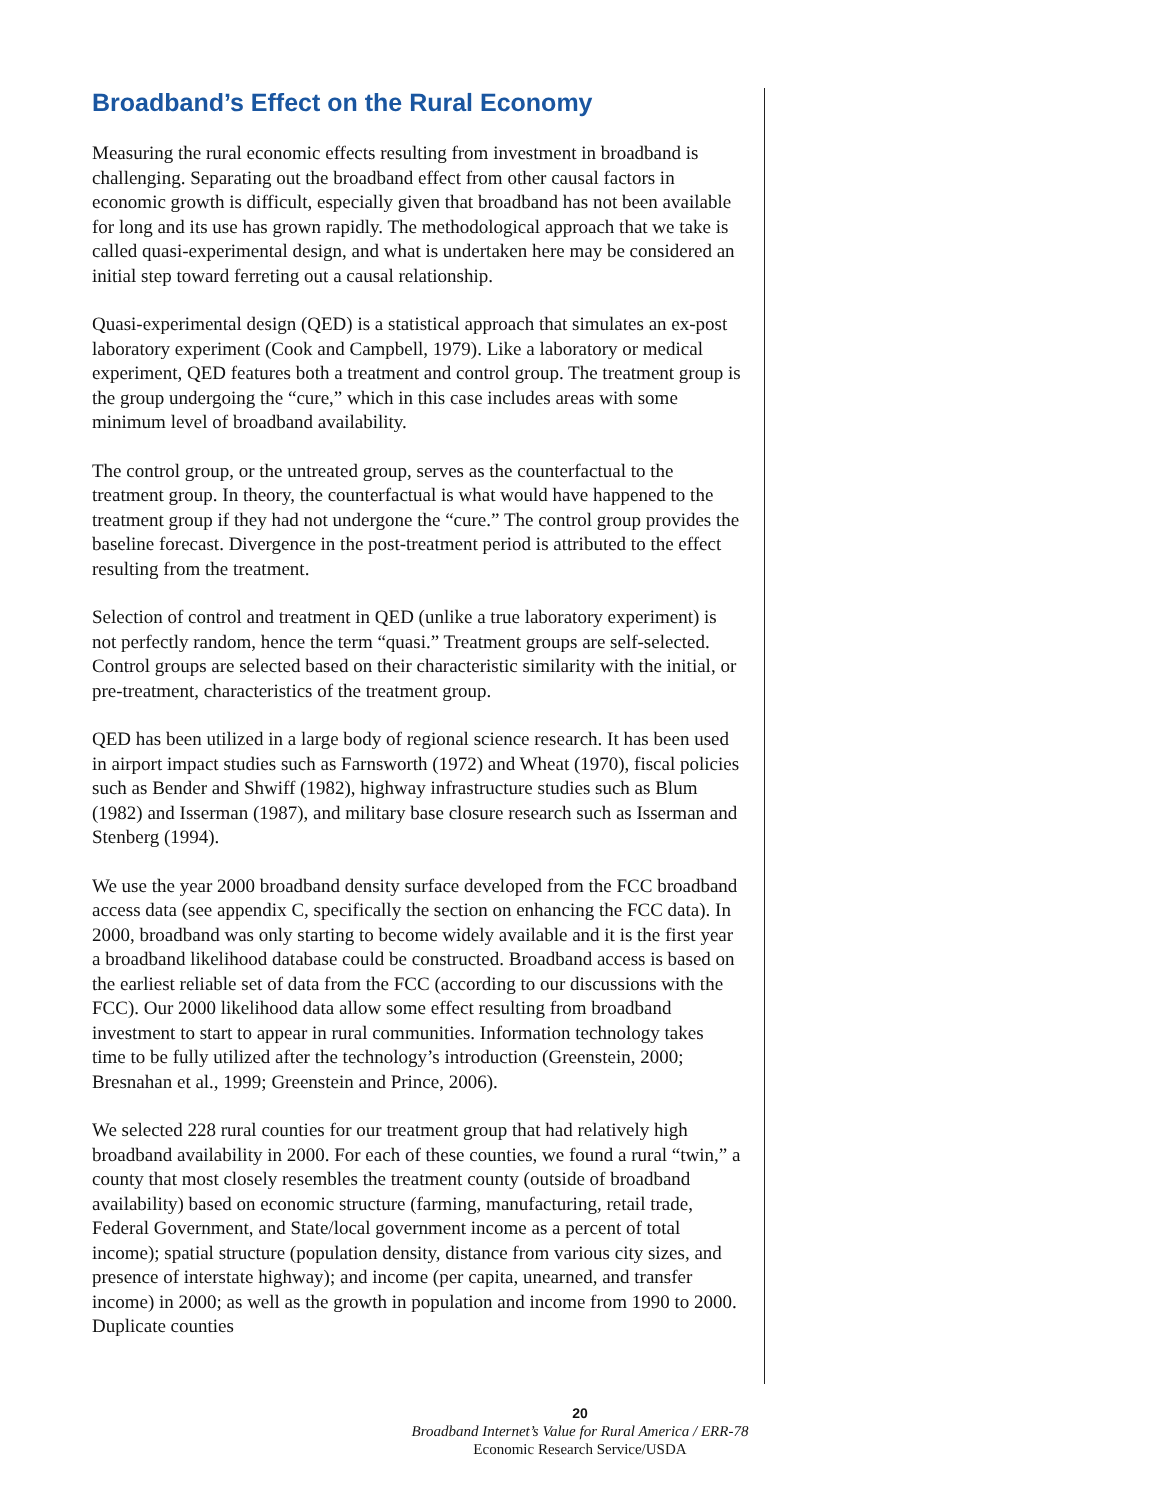Broadband’s Effect on the Rural Economy
Measuring the rural economic effects resulting from investment in broadband is challenging. Separating out the broadband effect from other causal factors in economic growth is difficult, especially given that broadband has not been available for long and its use has grown rapidly. The methodological approach that we take is called quasi-experimental design, and what is undertaken here may be considered an initial step toward ferreting out a causal relationship.
Quasi-experimental design (QED) is a statistical approach that simulates an ex-post laboratory experiment (Cook and Campbell, 1979). Like a laboratory or medical experiment, QED features both a treatment and control group. The treatment group is the group undergoing the “cure,” which in this case includes areas with some minimum level of broadband availability.
The control group, or the untreated group, serves as the counterfactual to the treatment group. In theory, the counterfactual is what would have happened to the treatment group if they had not undergone the “cure.” The control group provides the baseline forecast. Divergence in the post-treatment period is attributed to the effect resulting from the treatment.
Selection of control and treatment in QED (unlike a true laboratory experiment) is not perfectly random, hence the term “quasi.” Treatment groups are self-selected. Control groups are selected based on their characteristic similarity with the initial, or pre-treatment, characteristics of the treatment group.
QED has been utilized in a large body of regional science research. It has been used in airport impact studies such as Farnsworth (1972) and Wheat (1970), fiscal policies such as Bender and Shwiff (1982), highway infrastructure studies such as Blum (1982) and Isserman (1987), and military base closure research such as Isserman and Stenberg (1994).
We use the year 2000 broadband density surface developed from the FCC broadband access data (see appendix C, specifically the section on enhancing the FCC data). In 2000, broadband was only starting to become widely available and it is the first year a broadband likelihood database could be constructed. Broadband access is based on the earliest reliable set of data from the FCC (according to our discussions with the FCC). Our 2000 likelihood data allow some effect resulting from broadband investment to start to appear in rural communities. Information technology takes time to be fully utilized after the technology’s introduction (Greenstein, 2000; Bresnahan et al., 1999; Greenstein and Prince, 2006).
We selected 228 rural counties for our treatment group that had relatively high broadband availability in 2000. For each of these counties, we found a rural “twin,” a county that most closely resembles the treatment county (outside of broadband availability) based on economic structure (farming, manufacturing, retail trade, Federal Government, and State/local government income as a percent of total income); spatial structure (population density, distance from various city sizes, and presence of interstate highway); and income (per capita, unearned, and transfer income) in 2000; as well as the growth in population and income from 1990 to 2000. Duplicate counties
20
Broadband Internet’s Value for Rural America / ERR-78
Economic Research Service/USDA